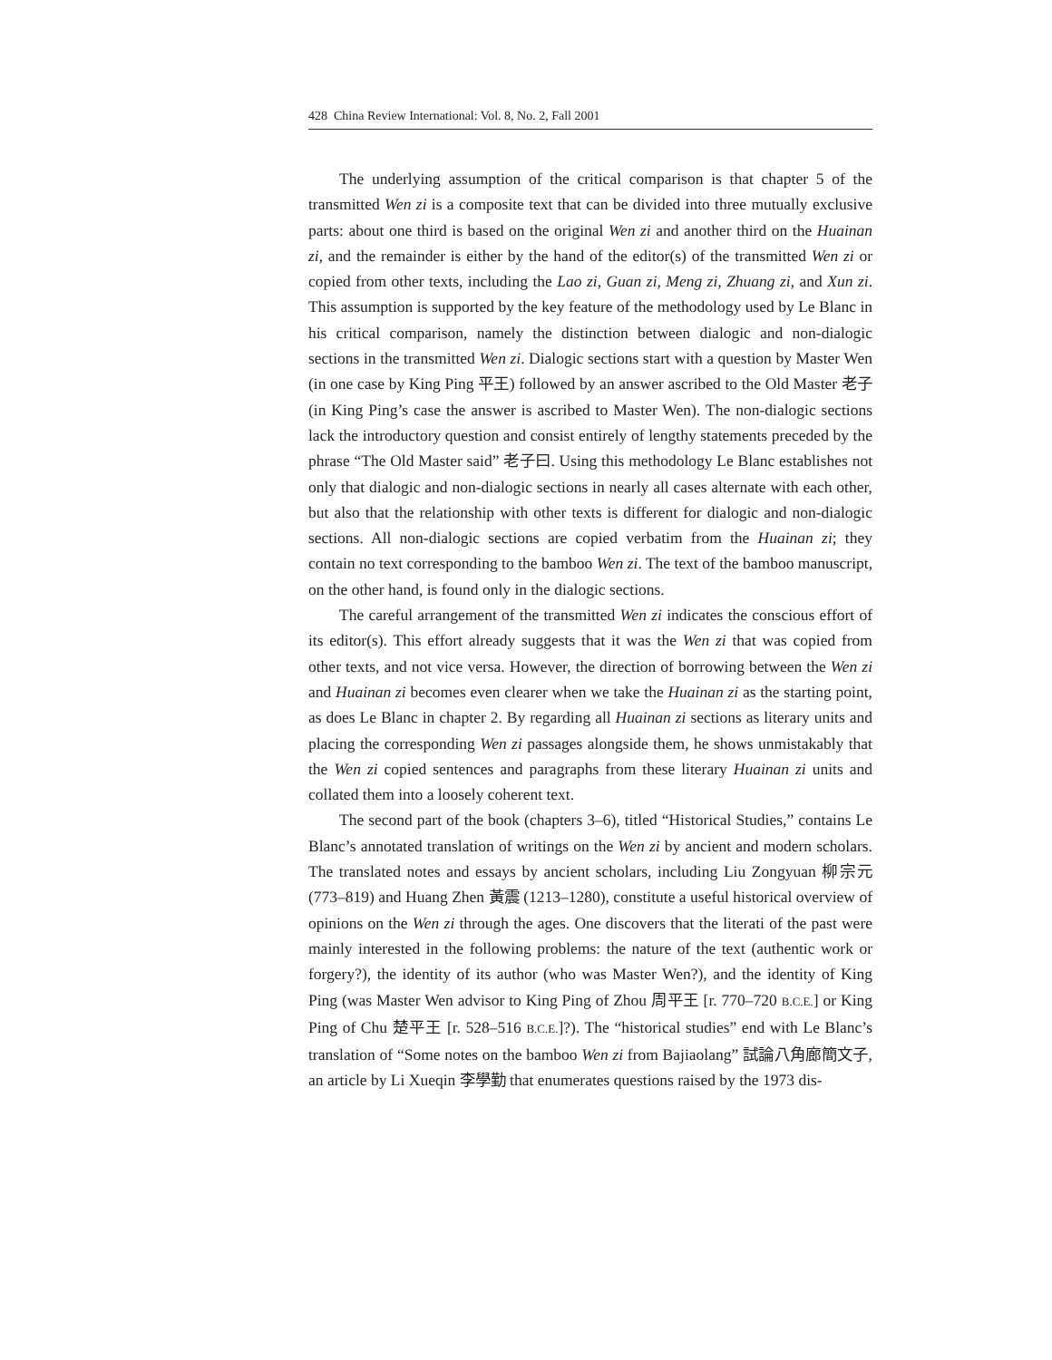428 China Review International: Vol. 8, No. 2, Fall 2001
The underlying assumption of the critical comparison is that chapter 5 of the transmitted Wen zi is a composite text that can be divided into three mutually exclusive parts: about one third is based on the original Wen zi and another third on the Huainan zi, and the remainder is either by the hand of the editor(s) of the transmitted Wen zi or copied from other texts, including the Lao zi, Guan zi, Meng zi, Zhuang zi, and Xun zi. This assumption is supported by the key feature of the methodology used by Le Blanc in his critical comparison, namely the distinction between dialogic and non-dialogic sections in the transmitted Wen zi. Dialogic sections start with a question by Master Wen (in one case by King Ping 平王) followed by an answer ascribed to the Old Master 老子 (in King Ping’s case the answer is ascribed to Master Wen). The non-dialogic sections lack the introductory question and consist entirely of lengthy statements preceded by the phrase “The Old Master said” 老子曰. Using this methodology Le Blanc establishes not only that dialogic and non-dialogic sections in nearly all cases alternate with each other, but also that the relationship with other texts is different for dialogic and non-dialogic sections. All non-dialogic sections are copied verbatim from the Huainan zi; they contain no text corresponding to the bamboo Wen zi. The text of the bamboo manuscript, on the other hand, is found only in the dialogic sections.
The careful arrangement of the transmitted Wen zi indicates the conscious effort of its editor(s). This effort already suggests that it was the Wen zi that was copied from other texts, and not vice versa. However, the direction of borrowing between the Wen zi and Huainan zi becomes even clearer when we take the Huainan zi as the starting point, as does Le Blanc in chapter 2. By regarding all Huainan zi sections as literary units and placing the corresponding Wen zi passages alongside them, he shows unmistakably that the Wen zi copied sentences and paragraphs from these literary Huainan zi units and collated them into a loosely coherent text.
The second part of the book (chapters 3–6), titled “Historical Studies,” contains Le Blanc’s annotated translation of writings on the Wen zi by ancient and modern scholars. The translated notes and essays by ancient scholars, including Liu Zongyuan 柳宗元 (773–819) and Huang Zhen 黃震 (1213–1280), constitute a useful historical overview of opinions on the Wen zi through the ages. One discovers that the literati of the past were mainly interested in the following problems: the nature of the text (authentic work or forgery?), the identity of its author (who was Master Wen?), and the identity of King Ping (was Master Wen advisor to King Ping of Zhou 周平王 [r. 770–720 B.C.E.] or King Ping of Chu 楚平王 [r. 528–516 B.C.E.]?). The “historical studies” end with Le Blanc’s translation of “Some notes on the bamboo Wen zi from Bajiaolang” 試論八角廊簡文子, an article by Li Xueqin 李學勤 that enumerates questions raised by the 1973 dis-